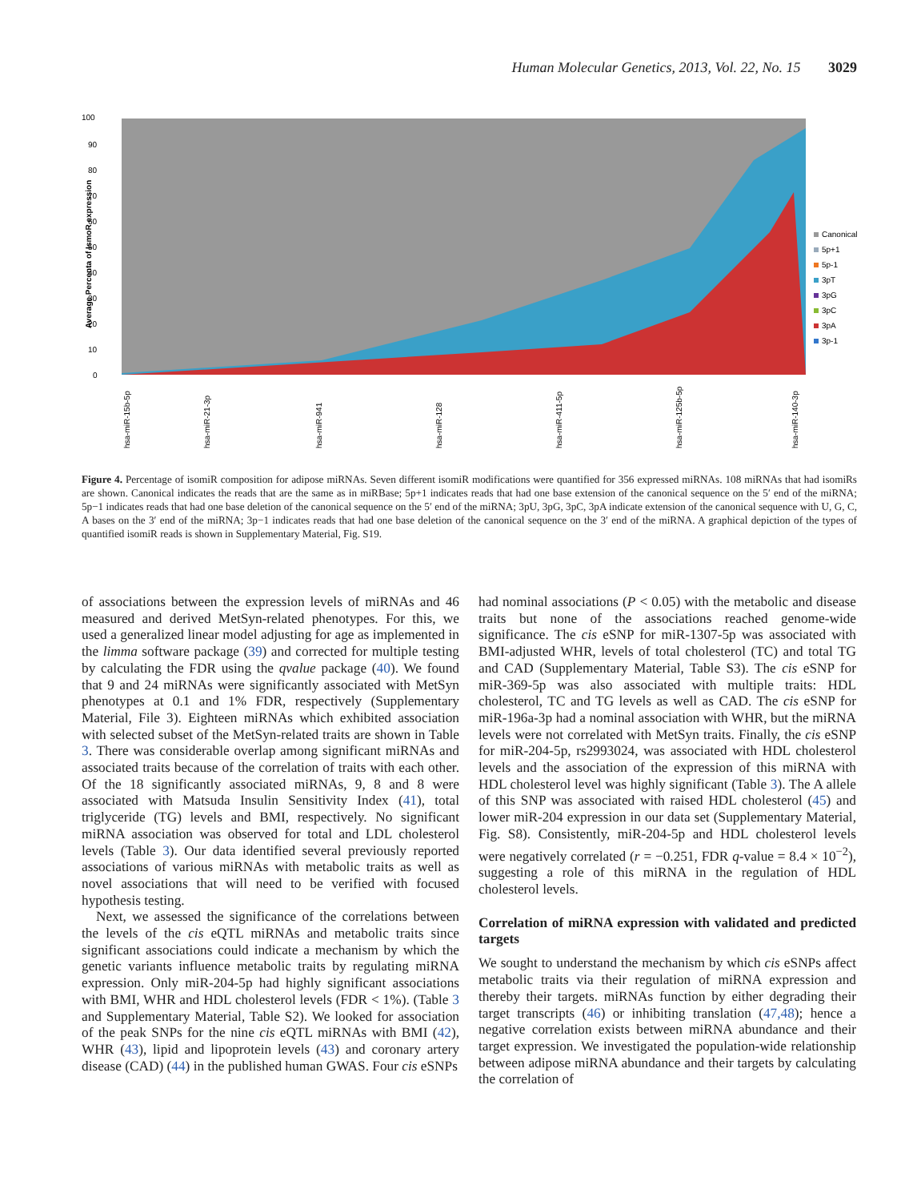Human Molecular Genetics, 2013, Vol. 22, No. 15 3029
100
90
80
70
60
50
40
30
20
10
0
Average Percenta of IsmoR expression
Canonical
5p+1
5p-1
3pT
3pG
3pC
3pA
3p-1
hsa-miR-15b-5p
hsa-miR-21-3p
hsa-miR-941
hsa-miR-128
hsa-miR-411-5p
hsa-miR-125b-5p
hsa-miR-140-3p
Figure 4. Percentage of isomiR composition for adipose miRNAs. Seven different isomiR modifications were quantified for 356 expressed miRNAs. 108 miRNAs that had isomiRs are shown. Canonical indicates the reads that are the same as in miRBase; 5p+1 indicates reads that had one base extension of the canonical sequence on the 5′ end of the miRNA; 5p−1 indicates reads that had one base deletion of the canonical sequence on the 5′ end of the miRNA; 3pU, 3pG, 3pC, 3pA indicate extension of the canonical sequence with U, G, C, A bases on the 3′ end of the miRNA; 3p−1 indicates reads that had one base deletion of the canonical sequence on the 3′ end of the miRNA. A graphical depiction of the types of quantified isomiR reads is shown in Supplementary Material, Fig. S19.
of associations between the expression levels of miRNAs and 46 measured and derived MetSyn-related phenotypes. For this, we used a generalized linear model adjusting for age as implemented in the limma software package (39) and corrected for multiple testing by calculating the FDR using the qvalue package (40). We found that 9 and 24 miRNAs were significantly associated with MetSyn phenotypes at 0.1 and 1% FDR, respectively (Supplementary Material, File 3). Eighteen miRNAs which exhibited association with selected subset of the MetSyn-related traits are shown in Table 3. There was considerable overlap among significant miRNAs and associated traits because of the correlation of traits with each other. Of the 18 significantly associated miRNAs, 9, 8 and 8 were associated with Matsuda Insulin Sensitivity Index (41), total triglyceride (TG) levels and BMI, respectively. No significant miRNA association was observed for total and LDL cholesterol levels (Table 3). Our data identified several previously reported associations of various miRNAs with metabolic traits as well as novel associations that will need to be verified with focused hypothesis testing.
Next, we assessed the significance of the correlations between the levels of the cis eQTL miRNAs and metabolic traits since significant associations could indicate a mechanism by which the genetic variants influence metabolic traits by regulating miRNA expression. Only miR-204-5p had highly significant associations with BMI, WHR and HDL cholesterol levels (FDR < 1%). (Table 3 and Supplementary Material, Table S2). We looked for association of the peak SNPs for the nine cis eQTL miRNAs with BMI (42), WHR (43), lipid and lipoprotein levels (43) and coronary artery disease (CAD) (44) in the published human GWAS. Four cis eSNPs
had nominal associations (P < 0.05) with the metabolic and disease traits but none of the associations reached genome-wide significance. The cis eSNP for miR-1307-5p was associated with BMI-adjusted WHR, levels of total cholesterol (TC) and total TG and CAD (Supplementary Material, Table S3). The cis eSNP for miR-369-5p was also associated with multiple traits: HDL cholesterol, TC and TG levels as well as CAD. The cis eSNP for miR-196a-3p had a nominal association with WHR, but the miRNA levels were not correlated with MetSyn traits. Finally, the cis eSNP for miR-204-5p, rs2993024, was associated with HDL cholesterol levels and the association of the expression of this miRNA with HDL cholesterol level was highly significant (Table 3). The A allele of this SNP was associated with raised HDL cholesterol (45) and lower miR-204 expression in our data set (Supplementary Material, Fig. S8). Consistently, miR-204-5p and HDL cholesterol levels were negatively correlated (r = −0.251, FDR q-value = 8.4 × 10<sup>−2</sup>), suggesting a role of this miRNA in the regulation of HDL cholesterol levels.
Correlation of miRNA expression with validated and predicted targets
We sought to understand the mechanism by which cis eSNPs affect metabolic traits via their regulation of miRNA expression and thereby their targets. miRNAs function by either degrading their target transcripts (46) or inhibiting translation (47,48); hence a negative correlation exists between miRNA abundance and their target expression. We investigated the population-wide relationship between adipose miRNA abundance and their targets by calculating the correlation of